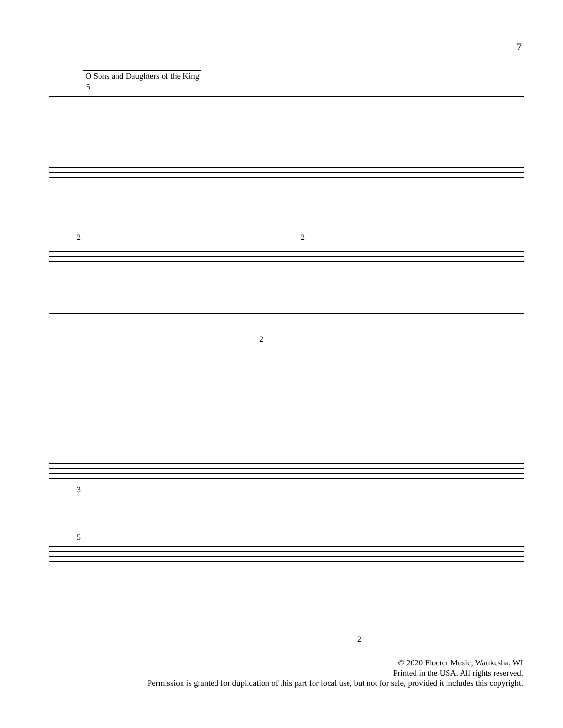7
O Sons and Daughters of the King
5
2 2
2
3
5
2
© 2020 Floeter Music, Waukesha, WI
Printed in the USA. All rights reserved.
Permission is granted for duplication of this part for local use, but not for sale, provided it includes this copyright.